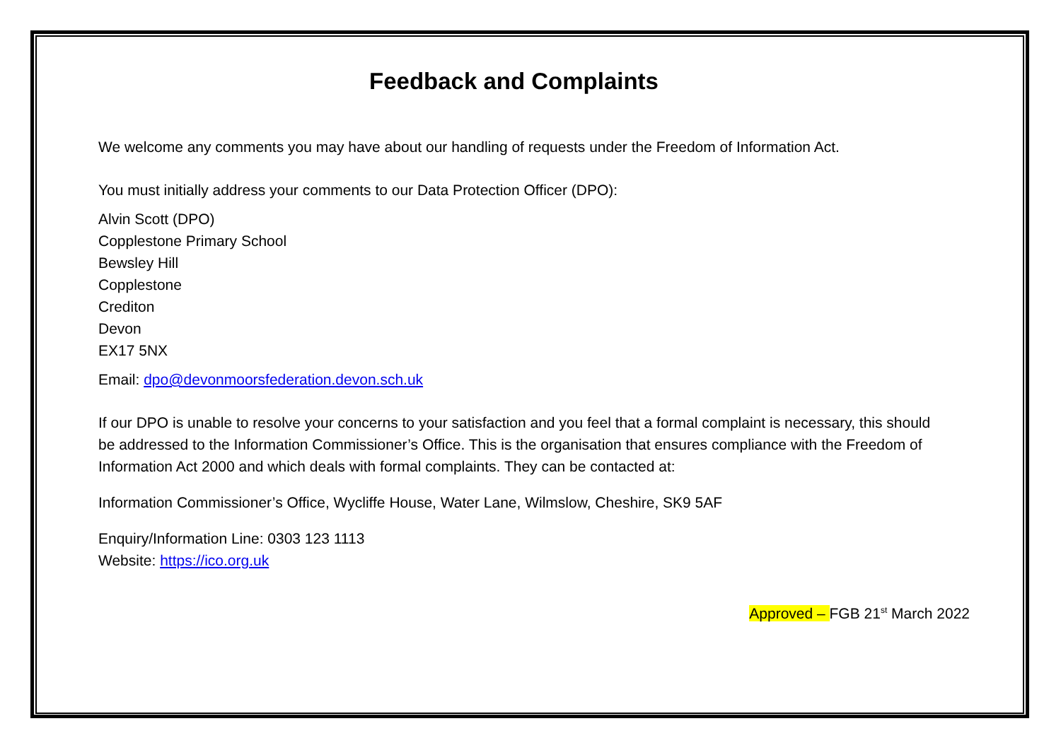Feedback and Complaints
We welcome any comments you may have about our handling of requests under the Freedom of Information Act.
You must initially address your comments to our Data Protection Officer (DPO):
Alvin Scott (DPO)
Copplestone Primary School
Bewsley Hill
Copplestone
Crediton
Devon
EX17 5NX
Email: dpo@devonmoorsfederation.devon.sch.uk
If our DPO is unable to resolve your concerns to your satisfaction and you feel that a formal complaint is necessary, this should be addressed to the Information Commissioner’s Office. This is the organisation that ensures compliance with the Freedom of Information Act 2000 and which deals with formal complaints. They can be contacted at:
Information Commissioner’s Office, Wycliffe House, Water Lane, Wilmslow, Cheshire, SK9 5AF
Enquiry/Information Line: 0303 123 1113
Website: https://ico.org.uk
Approved – FGB 21<sup>st</sup> March 2022